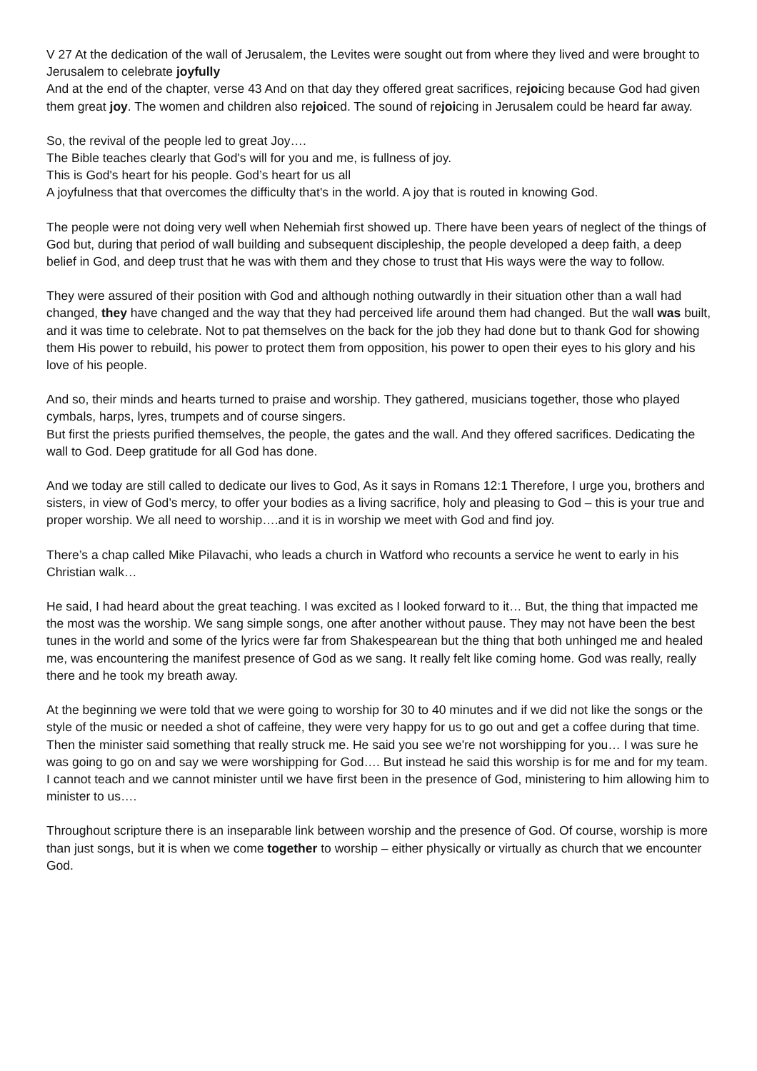V 27 At the dedication of the wall of Jerusalem, the Levites were sought out from where they lived and were brought to Jerusalem to celebrate joyfully
And at the end of the chapter, verse 43 And on that day they offered great sacrifices, rejoicing because God had given them great joy. The women and children also rejoiced. The sound of rejoicing in Jerusalem could be heard far away.
So, the revival of the people led to great Joy….
The Bible teaches clearly that God's will for you and me, is fullness of joy.
This is God's heart for his people. God’s heart for us all
A joyfulness that that overcomes the difficulty that's in the world. A joy that is routed in knowing God.
The people were not doing very well when Nehemiah first showed up. There have been years of neglect of the things of God but, during that period of wall building and subsequent discipleship, the people developed a deep faith, a deep belief in God, and deep trust that he was with them and they chose to trust that His ways were the way to follow.
They were assured of their position with God and although nothing outwardly in their situation other than a wall had changed, they have changed and the way that they had perceived life around them had changed. But the wall was built, and it was time to celebrate. Not to pat themselves on the back for the job they had done but to thank God for showing them His power to rebuild, his power to protect them from opposition, his power to open their eyes to his glory and his love of his people.
And so, their minds and hearts turned to praise and worship. They gathered, musicians together, those who played cymbals, harps, lyres, trumpets and of course singers.
But first the priests purified themselves, the people, the gates and the wall. And they offered sacrifices. Dedicating the wall to God. Deep gratitude for all God has done.
And we today are still called to dedicate our lives to God, As it says in Romans 12:1 Therefore, I urge you, brothers and sisters, in view of God’s mercy, to offer your bodies as a living sacrifice, holy and pleasing to God – this is your true and proper worship. We all need to worship….and it is in worship we meet with God and find joy.
There’s a chap called Mike Pilavachi, who leads a church in Watford who recounts a service he went to early in his Christian walk…
He said, I had heard about the great teaching. I was excited as I looked forward to it… But, the thing that impacted me the most was the worship. We sang simple songs, one after another without pause. They may not have been the best tunes in the world and some of the lyrics were far from Shakespearean but the thing that both unhinged me and healed me, was encountering the manifest presence of God as we sang. It really felt like coming home. God was really, really there and he took my breath away.
At the beginning we were told that we were going to worship for 30 to 40 minutes and if we did not like the songs or the style of the music or needed a shot of caffeine, they were very happy for us to go out and get a coffee during that time. Then the minister said something that really struck me. He said you see we're not worshipping for you… I was sure he was going to go on and say we were worshipping for God…. But instead he said this worship is for me and for my team. I cannot teach and we cannot minister until we have first been in the presence of God, ministering to him allowing him to minister to us….
Throughout scripture there is an inseparable link between worship and the presence of God. Of course, worship is more than just songs, but it is when we come together to worship – either physically or virtually as church that we encounter God.